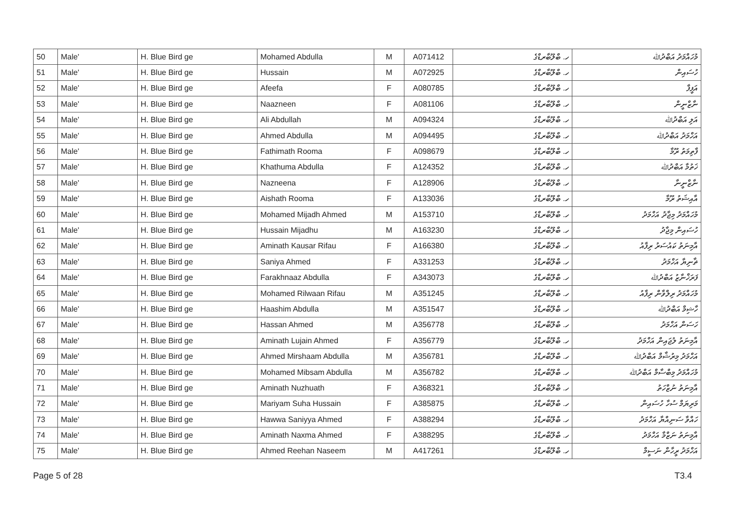| 50 | Male' | H. Blue Bird ge | Mohamed Abdulla | M | A071412 | ހ. ބްލޫބާރޑްގެ | މުހައްމަދު އަބްދުﷲ |
| 51 | Male' | H. Blue Bird ge | Hussain | M | A072925 | ހ. ބްލޫބާރޑްގެ | ހުސައިން |
| 52 | Male' | H. Blue Bird ge | Afeefa | F | A080785 | ހ. ބްލޫބާރޑްގެ | އަފީފާ |
| 53 | Male' | H. Blue Bird ge | Naazneen | F | A081106 | ހ. ބްލޫބާރޑްގެ | ނާޒްނީން |
| 54 | Male' | H. Blue Bird ge | Ali Abdullah | M | A094324 | ހ. ބްލޫބާރޑްގެ | އަލި އަބްދުﷲ |
| 55 | Male' | H. Blue Bird ge | Ahmed Abdulla | M | A094495 | ހ. ބްލޫބާރޑްގެ | އަހްމަދު އަބްދުﷲ |
| 56 | Male' | H. Blue Bird ge | Fathimath Rooma | F | A098679 | ހ. ބްލޫބާރޑްގެ | ފާތިމަތު ރޫމާ |
| 57 | Male' | H. Blue Bird ge | Khathuma Abdulla | F | A124352 | ހ. ބްލޫބާރޑްގެ | ޚަތުމާ އަބްދުﷲ |
| 58 | Male' | H. Blue Bird ge | Nazneena | F | A128906 | ހ. ބްލޫބާރޑްގެ | ނާޒްނީނާ |
| 59 | Male' | H. Blue Bird ge | Aishath Rooma | F | A133036 | ހ. ބްލޫބާރޑްގެ | އާއިޝަތު ރޫމާ |
| 60 | Male' | H. Blue Bird ge | Mohamed Mijadh Ahmed | M | A153710 | ހ. ބްލޫބާރޑްގެ | މުހައްމަދު މިޖާދު އަހްމަދު |
| 61 | Male' | H. Blue Bird ge | Hussain Mijadhu | M | A163230 | ހ. ބްލޫބާރޑްގެ | ހުސައިން މިޖާދު |
| 62 | Male' | H. Blue Bird ge | Aminath Kausar Rifau | F | A166380 | ހ. ބްލޫބާރޑްގެ | އާމިނަތު ކައުސަރު ރިފާއު |
| 63 | Male' | H. Blue Bird ge | Saniya Ahmed | F | A331253 | ހ. ބްލޫބާރޑްގެ | ޡާނިޔާ އަހްމަދު |
| 64 | Male' | H. Blue Bird ge | Farakhnaaz Abdulla | F | A343073 | ހ. ބްލޫބާރޑްގެ | ފަރަޚްނާޒު އަބްދުﷲ |
| 65 | Male' | H. Blue Bird ge | Mohamed Rilwaan Rifau | M | A351245 | ހ. ބްލޫބާރޑްގެ | މުހައްމަދު ރިލްވާން ރިފާއު |
| 66 | Male' | H. Blue Bird ge | Haashim Abdulla | M | A351547 | ހ. ބްލޫބާރޑްގެ | ހާޝިމް އަބްދުﷲ |
| 67 | Male' | H. Blue Bird ge | Hassan Ahmed | M | A356778 | ހ. ބްލޫބާރޑްގެ | ހަސަން އަހްމަދު |
| 68 | Male' | H. Blue Bird ge | Aminath Lujain Ahmed | F | A356779 | ހ. ބްލޫބާރޑްގެ | އާމިނަތު ލުޖައިން އަހްމަދު |
| 69 | Male' | H. Blue Bird ge | Ahmed Mirshaam Abdulla | M | A356781 | ހ. ބްލޫބާރޑްގެ | އަހްމަދު މިރުޝާމް އަބްދުﷲ |
| 70 | Male' | H. Blue Bird ge | Mohamed Mibsam Abdulla | M | A356782 | ހ. ބްލޫބާރޑްގެ | މުހައްމަދު މިބްސާމް އަބްދުﷲ |
| 71 | Male' | H. Blue Bird ge | Aminath Nuzhuath | F | A368321 | ހ. ބްލޫބާރޑްގެ | އާމިނަތު ނުޒްހަތު |
| 72 | Male' | H. Blue Bird ge | Mariyam Suha Hussain | F | A385875 | ހ. ބްލޫބާރޑްގެ | މަރިޔަމް ސުހާ ހުސައިން |
| 73 | Male' | H. Blue Bird ge | Hawwa Saniyya Ahmed | F | A388294 | ހ. ބްލޫބާރޑްގެ | ހައްވާ ސަނިއްޔާ އަހްމަދު |
| 74 | Male' | H. Blue Bird ge | Aminath Naxma Ahmed | F | A388295 | ހ. ބްލޫބާރޑްގެ | އާމިނަތު ނަޒްމާ އަހްމަދު |
| 75 | Male' | H. Blue Bird ge | Ahmed Reehan Naseem | M | A417261 | ހ. ބްލޫބާރޑްގެ | އަހްމަދު ރީހާން ނަސީމް |
Page 5 of 28 T3.4